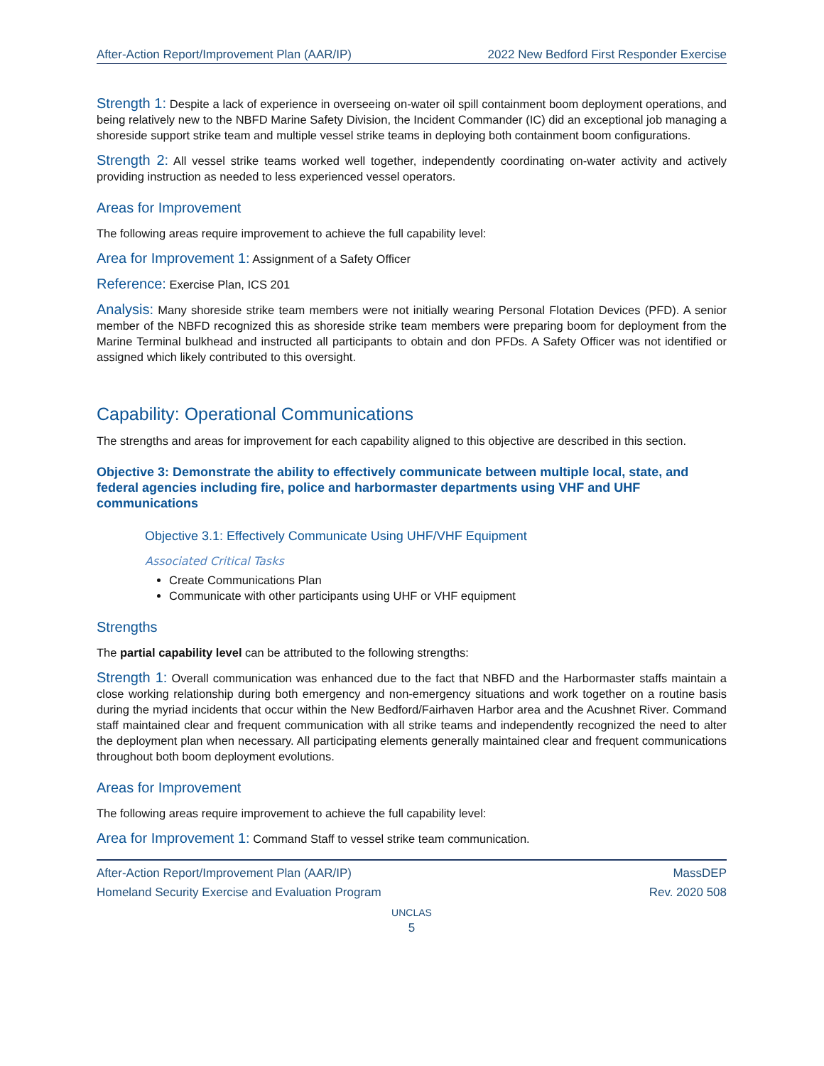After-Action Report/Improvement Plan (AAR/IP) 2022 New Bedford First Responder Exercise
Strength 1: Despite a lack of experience in overseeing on-water oil spill containment boom deployment operations, and being relatively new to the NBFD Marine Safety Division, the Incident Commander (IC) did an exceptional job managing a shoreside support strike team and multiple vessel strike teams in deploying both containment boom configurations.
Strength 2: All vessel strike teams worked well together, independently coordinating on-water activity and actively providing instruction as needed to less experienced vessel operators.
Areas for Improvement
The following areas require improvement to achieve the full capability level:
Area for Improvement 1: Assignment of a Safety Officer
Reference: Exercise Plan, ICS 201
Analysis: Many shoreside strike team members were not initially wearing Personal Flotation Devices (PFD). A senior member of the NBFD recognized this as shoreside strike team members were preparing boom for deployment from the Marine Terminal bulkhead and instructed all participants to obtain and don PFDs. A Safety Officer was not identified or assigned which likely contributed to this oversight.
Capability: Operational Communications
The strengths and areas for improvement for each capability aligned to this objective are described in this section.
Objective 3: Demonstrate the ability to effectively communicate between multiple local, state, and federal agencies including fire, police and harbormaster departments using VHF and UHF communications
Objective 3.1: Effectively Communicate Using UHF/VHF Equipment
Associated Critical Tasks
Create Communications Plan
Communicate with other participants using UHF or VHF equipment
Strengths
The partial capability level can be attributed to the following strengths:
Strength 1: Overall communication was enhanced due to the fact that NBFD and the Harbormaster staffs maintain a close working relationship during both emergency and non-emergency situations and work together on a routine basis during the myriad incidents that occur within the New Bedford/Fairhaven Harbor area and the Acushnet River. Command staff maintained clear and frequent communication with all strike teams and independently recognized the need to alter the deployment plan when necessary. All participating elements generally maintained clear and frequent communications throughout both boom deployment evolutions.
Areas for Improvement
The following areas require improvement to achieve the full capability level:
Area for Improvement 1: Command Staff to vessel strike team communication.
After-Action Report/Improvement Plan (AAR/IP) MassDEP
Homeland Security Exercise and Evaluation Program Rev. 2020 508
UNCLAS
5